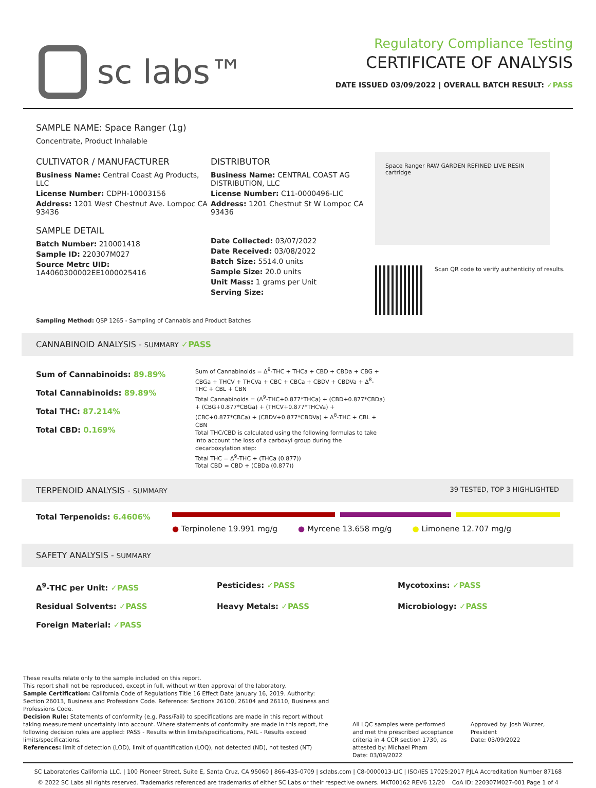sc labs™
Regulatory Compliance Testing
CERTIFICATE OF ANALYSIS
DATE ISSUED 03/09/2022 | OVERALL BATCH RESULT: ✓PASS
SAMPLE NAME: Space Ranger (1g)
Concentrate, Product Inhalable
CULTIVATOR / MANUFACTURER
Business Name: Central Coast Ag Products, LLC
License Number: CDPH-10003156
Address: 1201 West Chestnut Ave. Lompoc CA 93436
SAMPLE DETAIL
Batch Number: 210001418
Sample ID: 220307M027
Source Metrc UID:
1A4060300002EE1000025416
DISTRIBUTOR
Business Name: CENTRAL COAST AG DISTRIBUTION, LLC
License Number: C11-0000496-LIC
Address: 1201 Chestnut St W Lompoc CA 93436
Date Collected: 03/07/2022
Date Received: 03/08/2022
Batch Size: 5514.0 units
Sample Size: 20.0 units
Unit Mass: 1 grams per Unit
Serving Size:
Space Ranger RAW GARDEN REFINED LIVE RESIN cartridge
Scan QR code to verify authenticity of results.
Sampling Method: QSP 1265 - Sampling of Cannabis and Product Batches
CANNABINOID ANALYSIS - SUMMARY ✓PASS
Sum of Cannabinoids: 89.89%
Total Cannabinoids: 89.89%
Total THC: 87.214%
Total CBD: 0.169%
Sum of Cannabinoids = Δ<sup>9</sup>-THC + THCa + CBD + CBDa + CBG + CBGa + THCV + THCVa + CBC + CBCa + CBDV + CBDVa + Δ<sup>8</sup>-THC + CBL + CBN
Total Cannabinoids = (Δ<sup>9</sup>-THC+0.877*THCa) + (CBD+0.877*CBDa) + (CBG+0.877*CBGa) + (THCV+0.877*THCVa) + (CBC+0.877*CBCa) + (CBDV+0.877*CBDVa) + Δ<sup>8</sup>-THC + CBL + CBN
Total THC/CBD is calculated using the following formulas to take into account the loss of a carboxyl group during the decarboxylation step:
Total THC = Δ<sup>9</sup>-THC + (THCa (0.877))
Total CBD = CBD + (CBDa (0.877))
TERPENOID ANALYSIS - SUMMARY 39 TESTED, TOP 3 HIGHLIGHTED
Total Terpenoids: 6.4606%
● Terpinolene 19.991 mg/g ● Myrcene 13.658 mg/g ● Limonene 12.707 mg/g
SAFETY ANALYSIS - SUMMARY
Δ<sup>9</sup>-THC per Unit: ✓PASS Pesticides: ✓PASS Mycotoxins: ✓PASS Residual Solvents: ✓PASS Heavy Metals: ✓PASS Microbiology: ✓PASS Foreign Material: ✓PASS
These results relate only to the sample included on this report.
This report shall not be reproduced, except in full, without written approval of the laboratory.
Sample Certification: California Code of Regulations Title 16 Effect Date January 16, 2019. Authority: Section 26013, Business and Professions Code. Reference: Sections 26100, 26104 and 26110, Business and Professions Code.
Decision Rule: Statements of conformity (e.g. Pass/Fail) to specifications are made in this report without taking measurement uncertainty into account. Where statements of conformity are made in this report, the following decision rules are applied: PASS - Results within limits/specifications, FAIL - Results exceed limits/specifications.
References: limit of detection (LOD), limit of quantification (LOQ), not detected (ND), not tested (NT)
All LQC samples were performed and met the prescribed acceptance criteria in 4 CCR section 1730, as attested by: Michael Pham
Date: 03/09/2022
Approved by: Josh Wurzer, President
Date: 03/09/2022
SC Laboratories California LLC. | 100 Pioneer Street, Suite E, Santa Cruz, CA 95060 | 866-435-0709 | sclabs.com | C8-0000013-LIC | ISO/IES 17025:2017 PJLA Accreditation Number 87168
© 2022 SC Labs all rights reserved. Trademarks referenced are trademarks of either SC Labs or their respective owners. MKT00162 REV6 12/20 CoA ID: 220307M027-001 Page 1 of 4